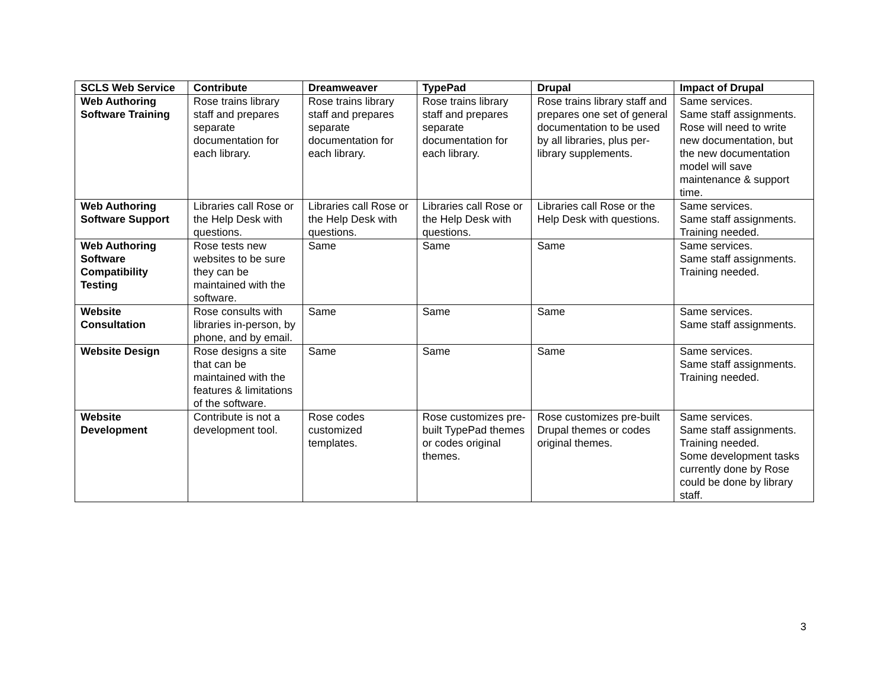| SCLS Web Service | Contribute | Dreamweaver | TypePad | Drupal | Impact of Drupal |
| --- | --- | --- | --- | --- | --- |
| Web Authoring Software Training | Rose trains library staff and prepares separate documentation for each library. | Rose trains library staff and prepares separate documentation for each library. | Rose trains library staff and prepares separate documentation for each library. | Rose trains library staff and prepares one set of general documentation to be used by all libraries, plus per-library supplements. | Same services. Same staff assignments. Rose will need to write new documentation, but the new documentation model will save maintenance & support time. |
| Web Authoring Software Support | Libraries call Rose or the Help Desk with questions. | Libraries call Rose or the Help Desk with questions. | Libraries call Rose or the Help Desk with questions. | Libraries call Rose or the Help Desk with questions. | Same services. Same staff assignments. Training needed. |
| Web Authoring Software Compatibility Testing | Rose tests new websites to be sure they can be maintained with the software. | Same | Same | Same | Same services. Same staff assignments. Training needed. |
| Website Consultation | Rose consults with libraries in-person, by phone, and by email. | Same | Same | Same | Same services. Same staff assignments. |
| Website Design | Rose designs a site that can be maintained with the features & limitations of the software. | Same | Same | Same | Same services. Same staff assignments. Training needed. |
| Website Development | Contribute is not a development tool. | Rose codes customized templates. | Rose customizes pre-built TypePad themes or codes original themes. | Rose customizes pre-built Drupal themes or codes original themes. | Same services. Same staff assignments. Training needed. Some development tasks currently done by Rose could be done by library staff. |
3